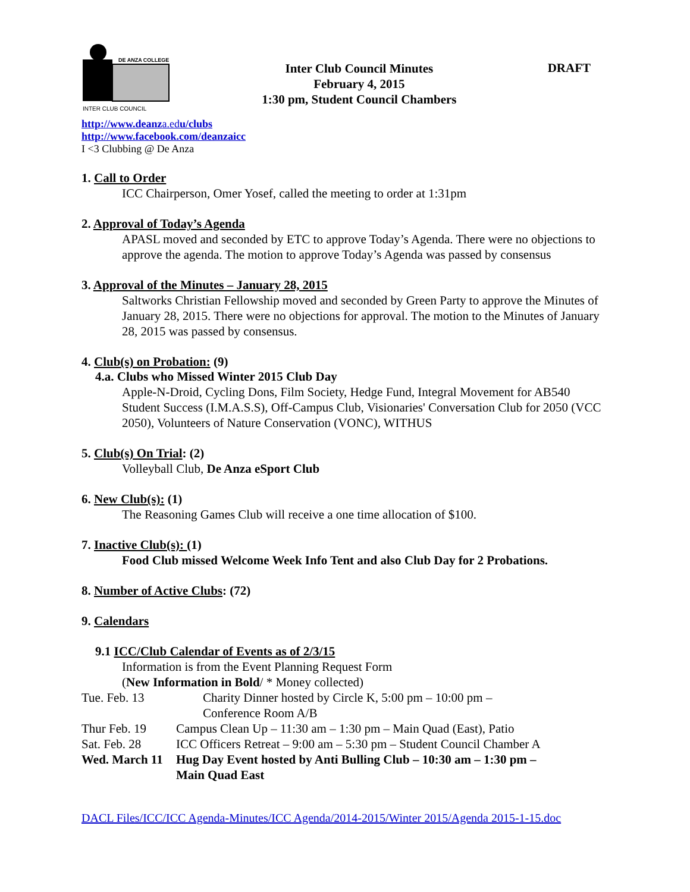DE ANZA COLLEGE
INTER CLUB COUNCIL
Inter Club Council Minutes
February 4, 2015
1:30 pm, Student Council Chambers
DRAFT
http://www.deanza.edu/clubs
http://www.facebook.com/deanzaicc
I <3 Clubbing @ De Anza
1. Call to Order
ICC Chairperson, Omer Yosef, called the meeting to order at 1:31pm
2. Approval of Today’s Agenda
APASL moved and seconded by ETC to approve Today’s Agenda. There were no objections to approve the agenda. The motion to approve Today’s Agenda was passed by consensus
3. Approval of the Minutes – January 28, 2015
Saltworks Christian Fellowship moved and seconded by Green Party to approve the Minutes of January 28, 2015. There were no objections for approval. The motion to the Minutes of January 28, 2015 was passed by consensus.
4. Club(s) on Probation: (9)
4.a. Clubs who Missed Winter 2015 Club Day
Apple-N-Droid, Cycling Dons, Film Society, Hedge Fund, Integral Movement for AB540 Student Success (I.M.A.S.S), Off-Campus Club, Visionaries' Conversation Club for 2050 (VCC 2050), Volunteers of Nature Conservation (VONC), WITHUS
5. Club(s) On Trial: (2)
Volleyball Club, De Anza eSport Club
6. New Club(s): (1)
The Reasoning Games Club will receive a one time allocation of $100.
7. Inactive Club(s): (1)
Food Club missed Welcome Week Info Tent and also Club Day for 2 Probations.
8. Number of Active Clubs: (72)
9. Calendars
9.1 ICC/Club Calendar of Events as of 2/3/15
Information is from the Event Planning Request Form
(New Information in Bold/ * Money collected)
Tue. Feb. 13 Charity Dinner hosted by Circle K, 5:00 pm – 10:00 pm –
Conference Room A/B
Thur Feb. 19 Campus Clean Up – 11:30 am – 1:30 pm – Main Quad (East), Patio
Sat. Feb. 28 ICC Officers Retreat – 9:00 am – 5:30 pm – Student Council Chamber A
Wed. March 11
Hug Day Event hosted by Anti Bulling Club – 10:30 am – 1:30 pm –
Main Quad East
DACL Files/ICC/ICC Agenda-Minutes/ICC Agenda/2014-2015/Winter 2015/Agenda 2015-1-15.doc